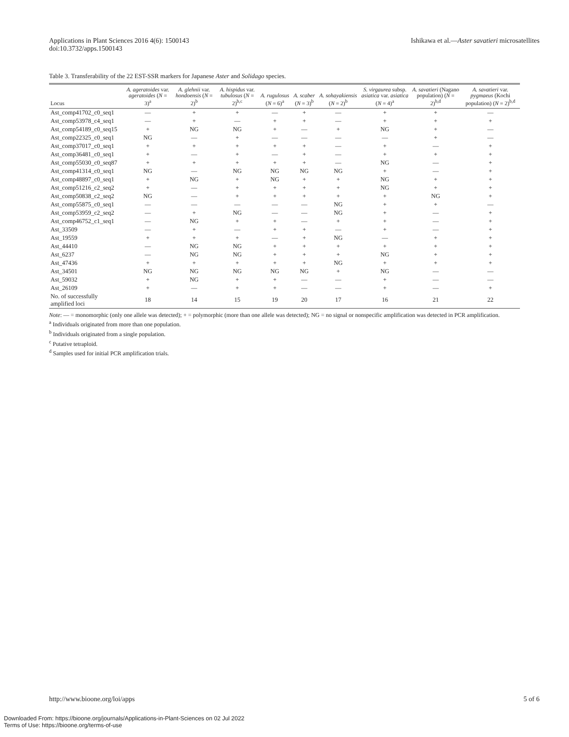Applications in Plant Sciences 2016 4(6): 1500143
doi:10.3732/apps.1500143
Ishikawa et al.—Aster savatieri microsatellites
Table 3. Transferability of the 22 EST-SSR markers for Japanese Aster and Solidago species.
| Locus | A. ageratoides var. ageratoides ( N = 3)<sup>a</sup> | A. glehnii var. hondoensis ( N = 2)<sup>b</sup> | A. hispidus var. tubulosus ( N = 2)<sup>b,c</sup> | A. rugulosus ( N = 6)<sup>a</sup> | A. scaber ( N = 3)<sup>b</sup> | A. sohayakiensis ( N = 2)<sup>b</sup> | S. virgaurea subsp. asiatica var. asiatica ( N = 4)<sup>a</sup> | A. savatieri (Nagano population) ( N = 2)<sup>b,d</sup> | A. savatieri var. pygmaeus (Kochi population) ( N = 2)<sup>b,d</sup> |
| --- | --- | --- | --- | --- | --- | --- | --- | --- | --- |
| Ast_comp41702_c0_seq1 | — | + | + | — | + | — | + | + | — |
| Ast_comp53978_c4_seq1 | — | + | — | + | + | — | + | + | + |
| Ast_comp54189_c0_seq15 | + | NG | NG | + | — | + | NG | + | — |
| Ast_comp22325_c0_seq1 | NG | — | + | — | — | — | — | + | — |
| Ast_comp37017_c0_seq1 | + | + | + | + | + | — | + | — | + |
| Ast_comp36481_c0_seq1 | + | — | + | — | + | — | + | + | + |
| Ast_comp55030_c0_seq87 | + | + | + | + | + | — | NG | — | + |
| Ast_comp41314_c0_seq1 | NG | — | NG | NG | NG | NG | + | — | + |
| Ast_comp48897_c0_seq1 | + | NG | + | NG | + | + | NG | + | + |
| Ast_comp51216_c2_seq2 | + | — | + | + | + | + | NG | + | + |
| Ast_comp50838_c2_seq2 | NG | — | + | + | + | + | + | NG | + |
| Ast_comp55875_c0_seq1 | — | — | — | — | — | NG | + | + | — |
| Ast_comp53959_c2_seq2 | — | + | NG | — | — | NG | + | — | + |
| Ast_comp46752_c1_seq1 | — | NG | + | + | — | + | + | — | + |
| Ast_33509 | — | + | — | + | + | — | + | — | + |
| Ast_19559 | + | + | + | — | + | NG | — | + | + |
| Ast_44410 | — | NG | NG | + | + | + | + | + | + |
| Ast_6237 | — | NG | NG | + | + | + | NG | + | + |
| Ast_47436 | + | + | + | + | + | NG | + | + | + |
| Ast_34501 | NG | NG | NG | NG | NG | + | NG | — | — |
| Ast_59032 | + | NG | + | + | — | — | + | — | — |
| Ast_26109 | + | — | + | + | — | — | + | — | + |
| No. of successfully amplified loci | 18 | 14 | 15 | 19 | 20 | 17 | 16 | 21 | 22 |
Note: — = monomorphic (only one allele was detected); + = polymorphic (more than one allele was detected); NG = no signal or nonspecific amplification was detected in PCR amplification.
<sup>a</sup> Individuals originated from more than one population.
<sup>b</sup> Individuals originated from a single population.
<sup>c</sup> Putative tetraploid.
<sup>d</sup> Samples used for initial PCR amplification trials.
http://www.bioone.org/loi/apps 5 of 6
Downloaded From: https://bioone.org/journals/Applications-in-Plant-Sciences on 02 Jul 2022
Terms of Use: https://bioone.org/terms-of-use